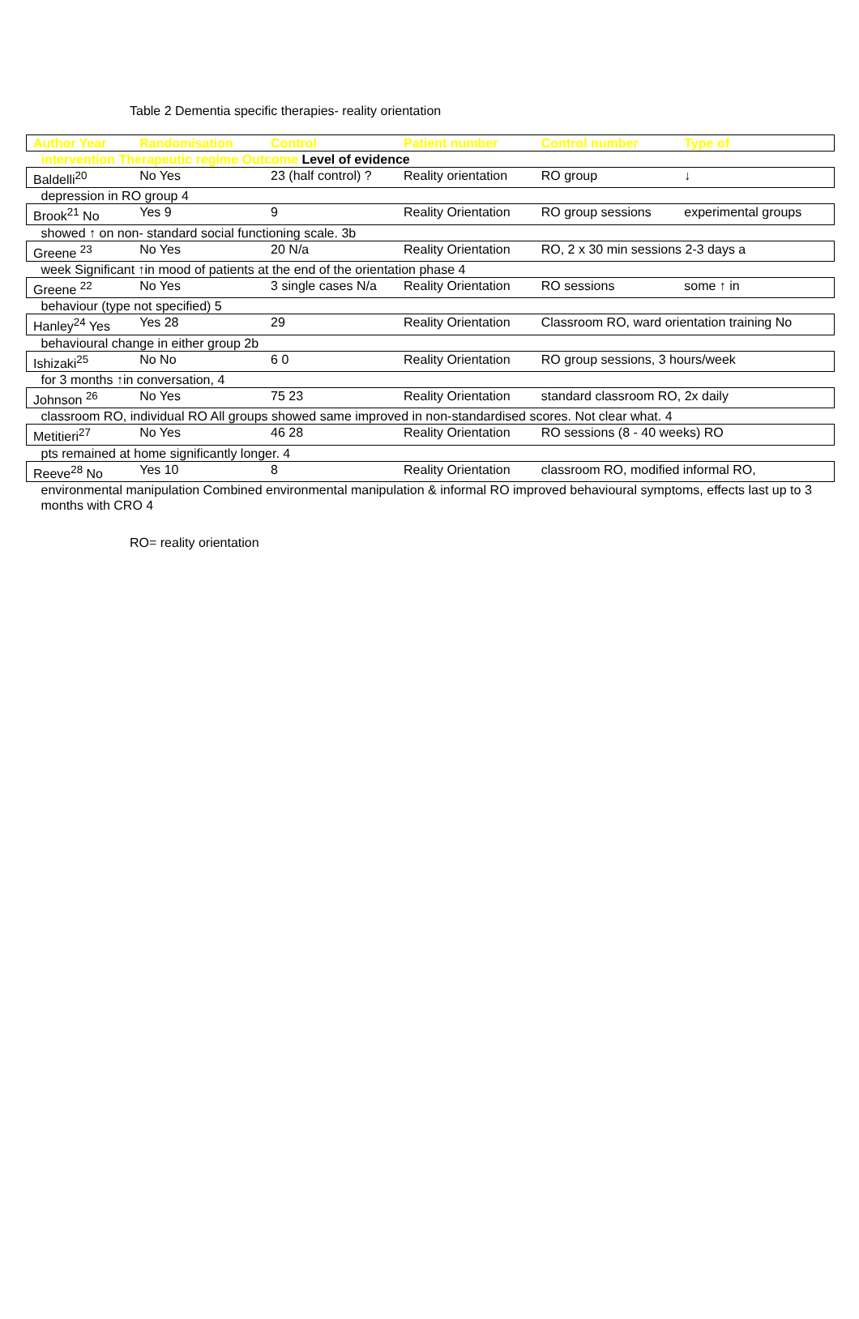Table 2 Dementia specific therapies- reality orientation
| Author Year | Randomisation | Control | Patient number | Control number | Type of |
| --- | --- | --- | --- | --- | --- |
| intervention Therapeutic regime Outcome Level of evidence | | | | | |
| Baldelli<sup>20</sup> | No Yes | 23 (half control) ? | Reality orientation | RO group | ↓ |
| depression in RO group 4 | | | | | |
| Brook<sup>21</sup> No | Yes 9 | 9 | Reality Orientation | RO group sessions | experimental groups |
| showed ↑ on non- standard social functioning scale. 3b | | | | | |
| Greene <sup>23</sup> | No Yes | 20 N/a | Reality Orientation | RO, 2 x 30 min sessions 2-3 days a | |
| week Significant ↑in mood of patients at the end of the orientation phase 4 | | | | | |
| Greene <sup>22</sup> | No Yes | 3 single cases N/a | Reality Orientation | RO sessions | some ↑ in |
| behaviour (type not specified) 5 | | | | | |
| Hanley<sup>24</sup> Yes | Yes 28 | 29 | Reality Orientation | Classroom RO, ward orientation training No | |
| behavioural change in either group 2b | | | | | |
| Ishizaki<sup>25</sup> | No No | 6 0 | Reality Orientation | RO group sessions, 3 hours/week | |
| for 3 months ↑in conversation, 4 | | | | | |
| Johnson <sup>26</sup> | No Yes | 75 23 | Reality Orientation | standard classroom RO, 2x daily | |
| classroom RO, individual RO All groups showed same improved in non-standardised scores. Not clear what. 4 | | | | | |
| Metitieri<sup>27</sup> | No Yes | 46 28 | Reality Orientation | RO sessions (8 - 40 weeks) RO | |
| pts remained at home significantly longer. 4 | | | | | |
| Reeve<sup>28</sup> No | Yes 10 | 8 | Reality Orientation | classroom RO, modified informal RO, | |
| environmental manipulation Combined environmental manipulation & informal RO improved behavioural symptoms, effects last up to 3 months with CRO 4 | | | | | |
RO= reality orientation